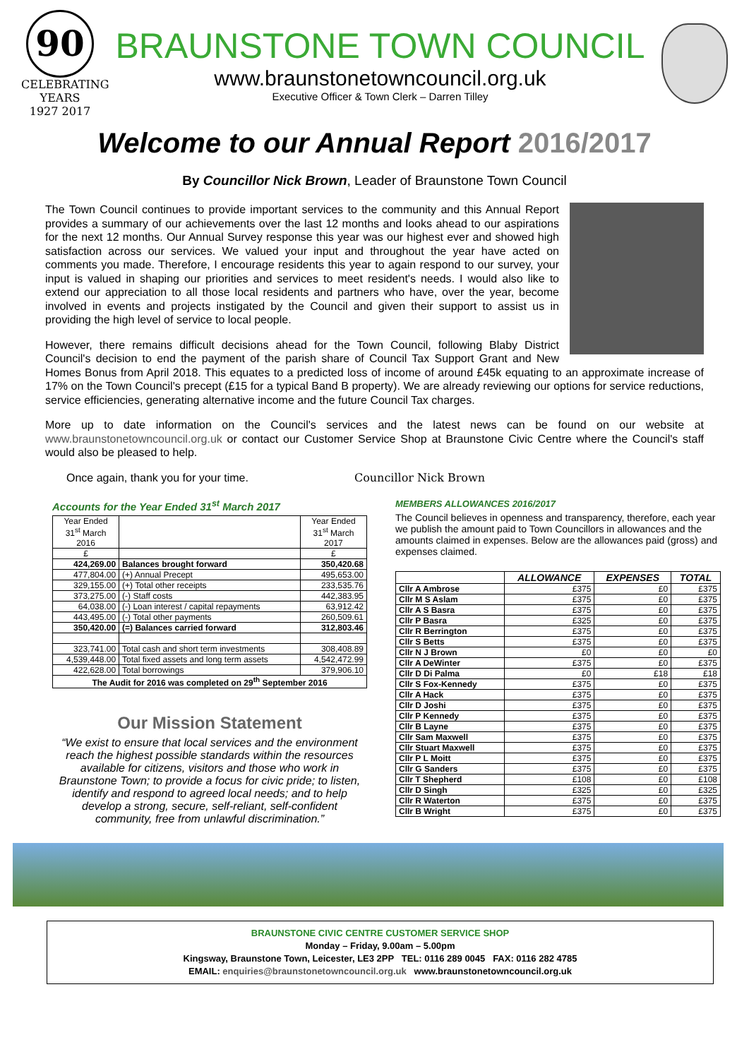90
CELEBRATING YEARS
1927 2017
BRAUNSTONE TOWN COUNCIL
www.braunstonetowncouncil.org.uk
Executive Officer & Town Clerk – Darren Tilley
Welcome to our Annual Report 2016/2017
By Councillor Nick Brown, Leader of Braunstone Town Council
The Town Council continues to provide important services to the community and this Annual Report provides a summary of our achievements over the last 12 months and looks ahead to our aspirations for the next 12 months. Our Annual Survey response this year was our highest ever and showed high satisfaction across our services. We valued your input and throughout the year have acted on comments you made. Therefore, I encourage residents this year to again respond to our survey, your input is valued in shaping our priorities and services to meet resident's needs. I would also like to extend our appreciation to all those local residents and partners who have, over the year, become involved in events and projects instigated by the Council and given their support to assist us in providing the high level of service to local people.
However, there remains difficult decisions ahead for the Town Council, following Blaby District Council's decision to end the payment of the parish share of Council Tax Support Grant and New Homes Bonus from April 2018. This equates to a predicted loss of income of around £45k equating to an approximate increase of 17% on the Town Council's precept (£15 for a typical Band B property). We are already reviewing our options for service reductions, service efficiencies, generating alternative income and the future Council Tax charges.
More up to date information on the Council's services and the latest news can be found on our website at www.braunstonetowncouncil.org.uk or contact our Customer Service Shop at Braunstone Civic Centre where the Council's staff would also be pleased to help.
Once again, thank you for your time. Councillor Nick Brown
Accounts for the Year Ended 31<sup>st</sup> March 2017
| Year Ended 31<sup>st</sup> March 2016 | | Year Ended 31<sup>st</sup> March 2017 |
| £ | | £ |
| 424,269.00 | Balances brought forward | 350,420.68 |
| 477,804.00 | (+) Annual Precept | 495,653.00 |
| 329,155.00 | (+) Total other receipts | 233,535.76 |
| 373,275.00 | (-) Staff costs | 442,383.95 |
| 64,038.00 | (-) Loan interest / capital repayments | 63,912.42 |
| 443,495.00 | (-) Total other payments | 260,509.61 |
| 350,420.00 | (=) Balances carried forward | 312,803.46 |
| 323,741.00 | Total cash and short term investments | 308,408.89 |
| 4,539,448.00 | Total fixed assets and long term assets | 4,542,472.99 |
| 422,628.00 | Total borrowings | 379,906.10 |
| The Audit for 2016 was completed on 29<sup>th</sup> September 2016 | | |
Our Mission Statement
“We exist to ensure that local services and the environment reach the highest possible standards within the resources available for citizens, visitors and those who work in Braunstone Town; to provide a focus for civic pride; to listen, identify and respond to agreed local needs; and to help develop a strong, secure, self-reliant, self-confident community, free from unlawful discrimination.”
MEMBERS ALLOWANCES 2016/2017
The Council believes in openness and transparency, therefore, each year we publish the amount paid to Town Councillors in allowances and the amounts claimed in expenses. Below are the allowances paid (gross) and expenses claimed.
| | ALLOWANCE | EXPENSES | TOTAL |
| --- | --- | --- | --- |
| Cllr A Ambrose | £375 | £0 | £375 |
| Cllr M S Aslam | £375 | £0 | £375 |
| Cllr A S Basra | £375 | £0 | £375 |
| Cllr P Basra | £325 | £0 | £375 |
| Cllr R Berrington | £375 | £0 | £375 |
| Cllr S Betts | £375 | £0 | £375 |
| Cllr N J Brown | £0 | £0 | £0 |
| Cllr A DeWinter | £375 | £0 | £375 |
| Cllr D Di Palma | £0 | £18 | £18 |
| Cllr S Fox-Kennedy | £375 | £0 | £375 |
| Cllr A Hack | £375 | £0 | £375 |
| Cllr D Joshi | £375 | £0 | £375 |
| Cllr P Kennedy | £375 | £0 | £375 |
| Cllr B Layne | £375 | £0 | £375 |
| Cllr Sam Maxwell | £375 | £0 | £375 |
| Cllr Stuart Maxwell | £375 | £0 | £375 |
| Cllr P L Moitt | £375 | £0 | £375 |
| Cllr G Sanders | £375 | £0 | £375 |
| Cllr T Shepherd | £108 | £0 | £108 |
| Cllr D Singh | £325 | £0 | £325 |
| Cllr R Waterton | £375 | £0 | £375 |
| Cllr B Wright | £375 | £0 | £375 |
BRAUNSTONE CIVIC CENTRE CUSTOMER SERVICE SHOP
Monday – Friday, 9.00am – 5.00pm
Kingsway, Braunstone Town, Leicester, LE3 2PP TEL: 0116 289 0045 FAX: 0116 282 4785
EMAIL: enquiries@braunstonetowncouncil.org.uk www.braunstonetowncouncil.org.uk